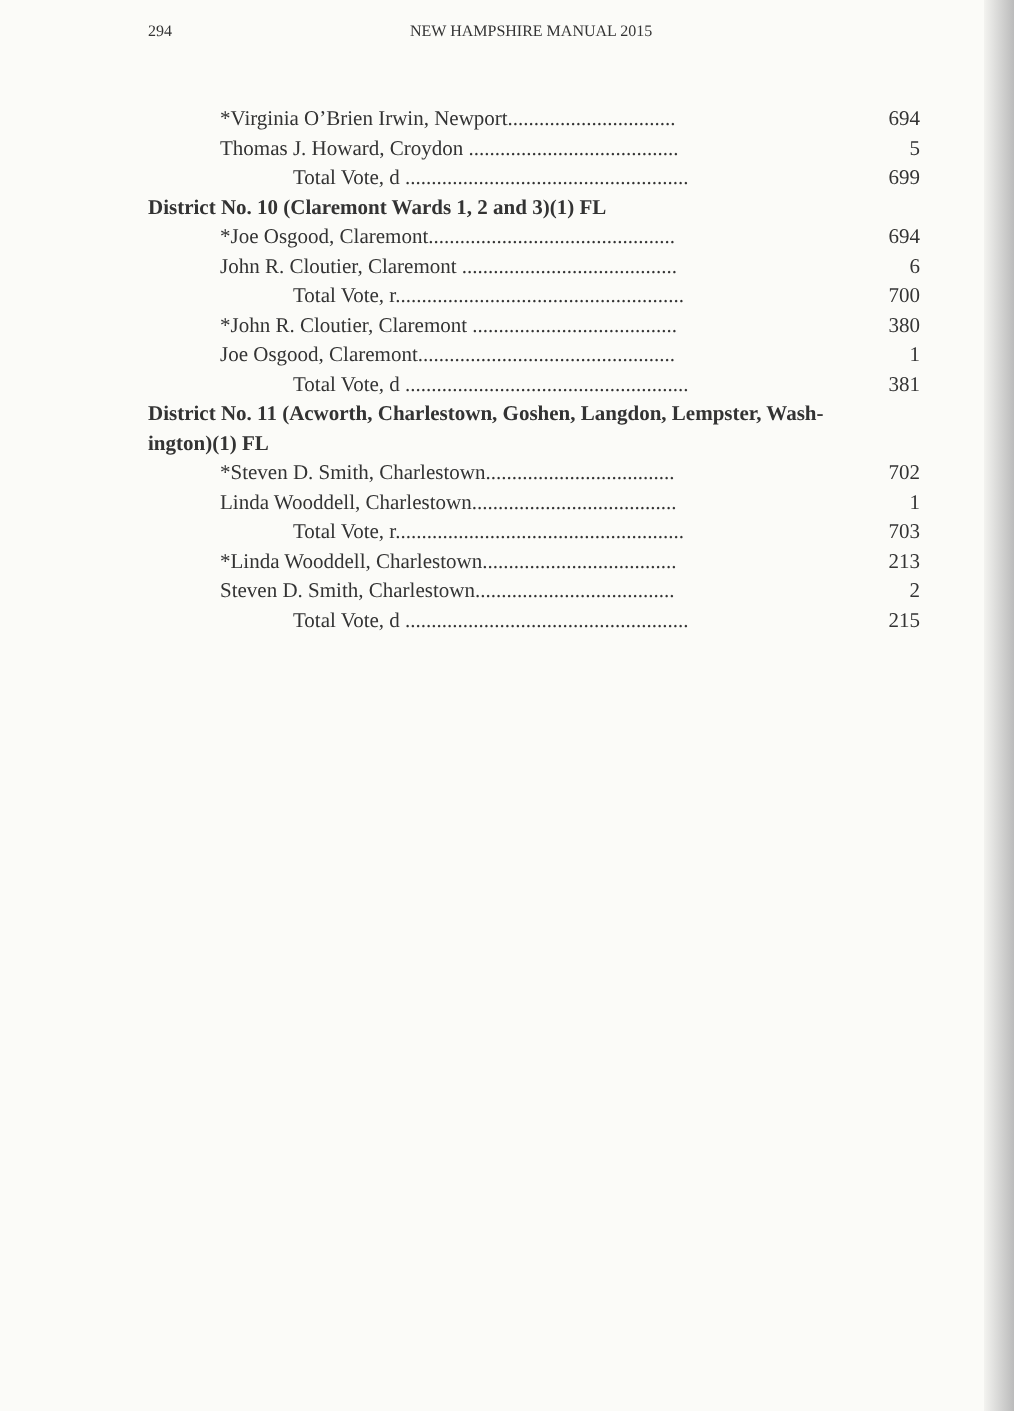294 NEW HAMPSHIRE MANUAL 2015
| *Virginia O’Brien Irwin, Newport................................ | 694 |
| Thomas J. Howard, Croydon ........................................ | 5 |
| Total Vote, d ...................................................... | 699 |
| District No. 10 (Claremont Wards 1, 2 and 3)(1) FL | |
| *Joe Osgood, Claremont............................................... | 694 |
| John R. Cloutier, Claremont ......................................... | 6 |
| Total Vote, r....................................................... | 700 |
| *John R. Cloutier, Claremont ....................................... | 380 |
| Joe Osgood, Claremont................................................. | 1 |
| Total Vote, d ...................................................... | 381 |
| District No. 11 (Acworth, Charlestown, Goshen, Langdon, Lempster, Wash- ington)(1) FL | |
| *Steven D. Smith, Charlestown.................................... | 702 |
| Linda Wooddell, Charlestown....................................... | 1 |
| Total Vote, r....................................................... | 703 |
| *Linda Wooddell, Charlestown..................................... | 213 |
| Steven D. Smith, Charlestown...................................... | 2 |
| Total Vote, d ...................................................... | 215 |